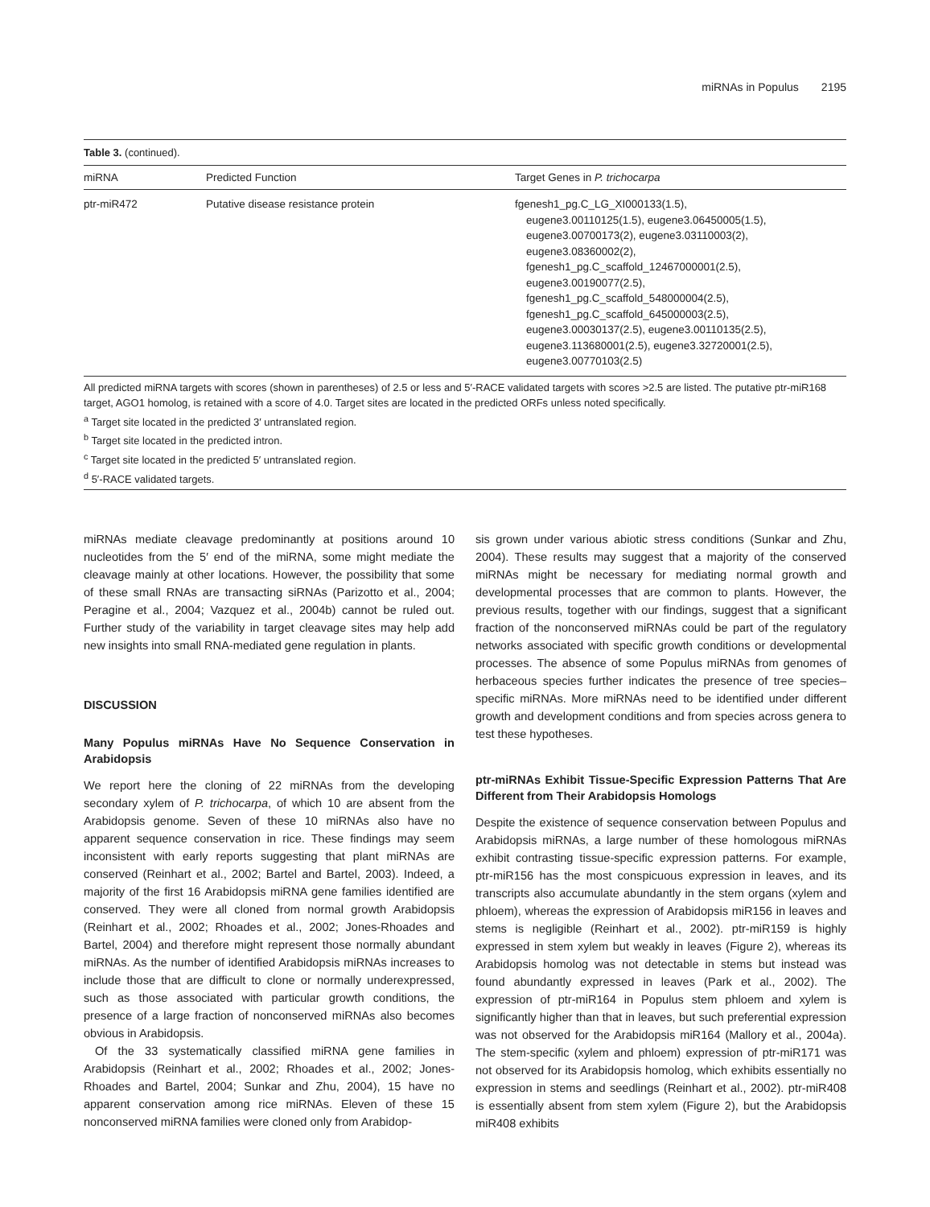miRNAs in Populus 2195
Table 3. (continued).
| miRNA | Predicted Function | Target Genes in P. trichocarpa |
| --- | --- | --- |
| ptr-miR472 | Putative disease resistance protein | fgenesh1_pg.C_LG_XI000133(1.5), eugene3.00110125(1.5), eugene3.06450005(1.5), eugene3.00700173(2), eugene3.03110003(2), eugene3.08360002(2), fgenesh1_pg.C_scaffold_12467000001(2.5), eugene3.00190077(2.5), fgenesh1_pg.C_scaffold_548000004(2.5), fgenesh1_pg.C_scaffold_645000003(2.5), eugene3.00030137(2.5), eugene3.00110135(2.5), eugene3.113680001(2.5), eugene3.32720001(2.5), eugene3.00770103(2.5) |
All predicted miRNA targets with scores (shown in parentheses) of 2.5 or less and 5′-RACE validated targets with scores >2.5 are listed. The putative ptr-miR168 target, AGO1 homolog, is retained with a score of 4.0. Target sites are located in the predicted ORFs unless noted specifically.
<sup>a</sup> Target site located in the predicted 3′ untranslated region.
<sup>b</sup> Target site located in the predicted intron.
<sup>c</sup> Target site located in the predicted 5′ untranslated region.
<sup>d</sup> 5′-RACE validated targets.
miRNAs mediate cleavage predominantly at positions around 10 nucleotides from the 5′ end of the miRNA, some might mediate the cleavage mainly at other locations. However, the possibility that some of these small RNAs are transacting siRNAs (Parizotto et al., 2004; Peragine et al., 2004; Vazquez et al., 2004b) cannot be ruled out. Further study of the variability in target cleavage sites may help add new insights into small RNA-mediated gene regulation in plants.
DISCUSSION
Many Populus miRNAs Have No Sequence Conservation in Arabidopsis
We report here the cloning of 22 miRNAs from the developing secondary xylem of P. trichocarpa, of which 10 are absent from the Arabidopsis genome. Seven of these 10 miRNAs also have no apparent sequence conservation in rice. These findings may seem inconsistent with early reports suggesting that plant miRNAs are conserved (Reinhart et al., 2002; Bartel and Bartel, 2003). Indeed, a majority of the first 16 Arabidopsis miRNA gene families identified are conserved. They were all cloned from normal growth Arabidopsis (Reinhart et al., 2002; Rhoades et al., 2002; Jones-Rhoades and Bartel, 2004) and therefore might represent those normally abundant miRNAs. As the number of identified Arabidopsis miRNAs increases to include those that are difficult to clone or normally underexpressed, such as those associated with particular growth conditions, the presence of a large fraction of nonconserved miRNAs also becomes obvious in Arabidopsis.
Of the 33 systematically classified miRNA gene families in Arabidopsis (Reinhart et al., 2002; Rhoades et al., 2002; Jones-Rhoades and Bartel, 2004; Sunkar and Zhu, 2004), 15 have no apparent conservation among rice miRNAs. Eleven of these 15 nonconserved miRNA families were cloned only from Arabidop-
sis grown under various abiotic stress conditions (Sunkar and Zhu, 2004). These results may suggest that a majority of the conserved miRNAs might be necessary for mediating normal growth and developmental processes that are common to plants. However, the previous results, together with our findings, suggest that a significant fraction of the nonconserved miRNAs could be part of the regulatory networks associated with specific growth conditions or developmental processes. The absence of some Populus miRNAs from genomes of herbaceous species further indicates the presence of tree species–specific miRNAs. More miRNAs need to be identified under different growth and development conditions and from species across genera to test these hypotheses.
ptr-miRNAs Exhibit Tissue-Specific Expression Patterns That Are Different from Their Arabidopsis Homologs
Despite the existence of sequence conservation between Populus and Arabidopsis miRNAs, a large number of these homologous miRNAs exhibit contrasting tissue-specific expression patterns. For example, ptr-miR156 has the most conspicuous expression in leaves, and its transcripts also accumulate abundantly in the stem organs (xylem and phloem), whereas the expression of Arabidopsis miR156 in leaves and stems is negligible (Reinhart et al., 2002). ptr-miR159 is highly expressed in stem xylem but weakly in leaves (Figure 2), whereas its Arabidopsis homolog was not detectable in stems but instead was found abundantly expressed in leaves (Park et al., 2002). The expression of ptr-miR164 in Populus stem phloem and xylem is significantly higher than that in leaves, but such preferential expression was not observed for the Arabidopsis miR164 (Mallory et al., 2004a). The stem-specific (xylem and phloem) expression of ptr-miR171 was not observed for its Arabidopsis homolog, which exhibits essentially no expression in stems and seedlings (Reinhart et al., 2002). ptr-miR408 is essentially absent from stem xylem (Figure 2), but the Arabidopsis miR408 exhibits